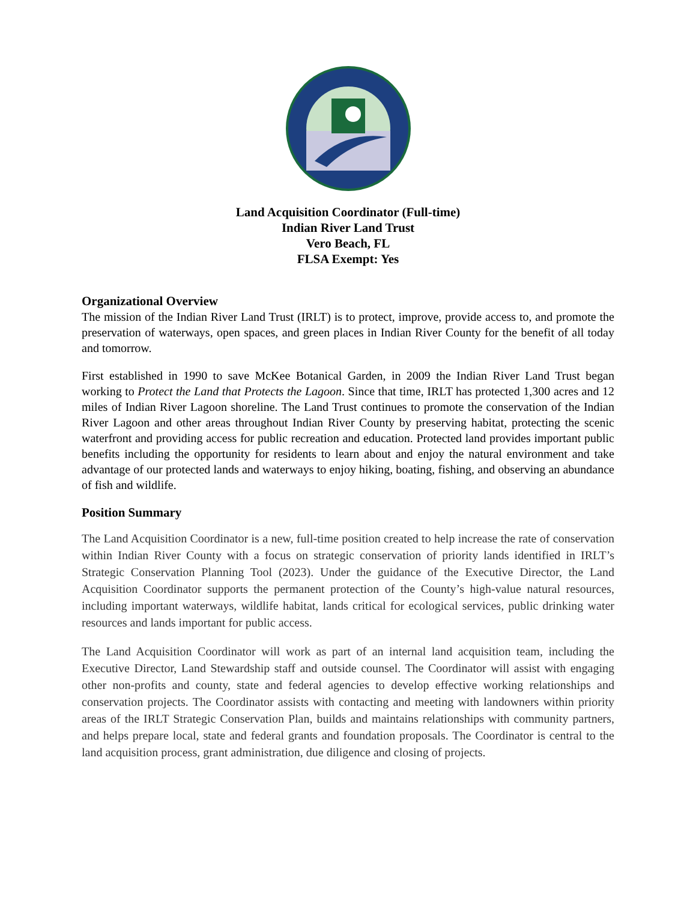Land Acquisition Coordinator (Full-time)
Indian River Land Trust
Vero Beach, FL
FLSA Exempt: Yes
Organizational Overview
The mission of the Indian River Land Trust (IRLT) is to protect, improve, provide access to, and promote the preservation of waterways, open spaces, and green places in Indian River County for the benefit of all today and tomorrow.
First established in 1990 to save McKee Botanical Garden, in 2009 the Indian River Land Trust began working to Protect the Land that Protects the Lagoon. Since that time, IRLT has protected 1,300 acres and 12 miles of Indian River Lagoon shoreline. The Land Trust continues to promote the conservation of the Indian River Lagoon and other areas throughout Indian River County by preserving habitat, protecting the scenic waterfront and providing access for public recreation and education. Protected land provides important public benefits including the opportunity for residents to learn about and enjoy the natural environment and take advantage of our protected lands and waterways to enjoy hiking, boating, fishing, and observing an abundance of fish and wildlife.
Position Summary
The Land Acquisition Coordinator is a new, full-time position created to help increase the rate of conservation within Indian River County with a focus on strategic conservation of priority lands identified in IRLT’s Strategic Conservation Planning Tool (2023). Under the guidance of the Executive Director, the Land Acquisition Coordinator supports the permanent protection of the County’s high-value natural resources, including important waterways, wildlife habitat, lands critical for ecological services, public drinking water resources and lands important for public access.
The Land Acquisition Coordinator will work as part of an internal land acquisition team, including the Executive Director, Land Stewardship staff and outside counsel. The Coordinator will assist with engaging other non-profits and county, state and federal agencies to develop effective working relationships and conservation projects. The Coordinator assists with contacting and meeting with landowners within priority areas of the IRLT Strategic Conservation Plan, builds and maintains relationships with community partners, and helps prepare local, state and federal grants and foundation proposals. The Coordinator is central to the land acquisition process, grant administration, due diligence and closing of projects.